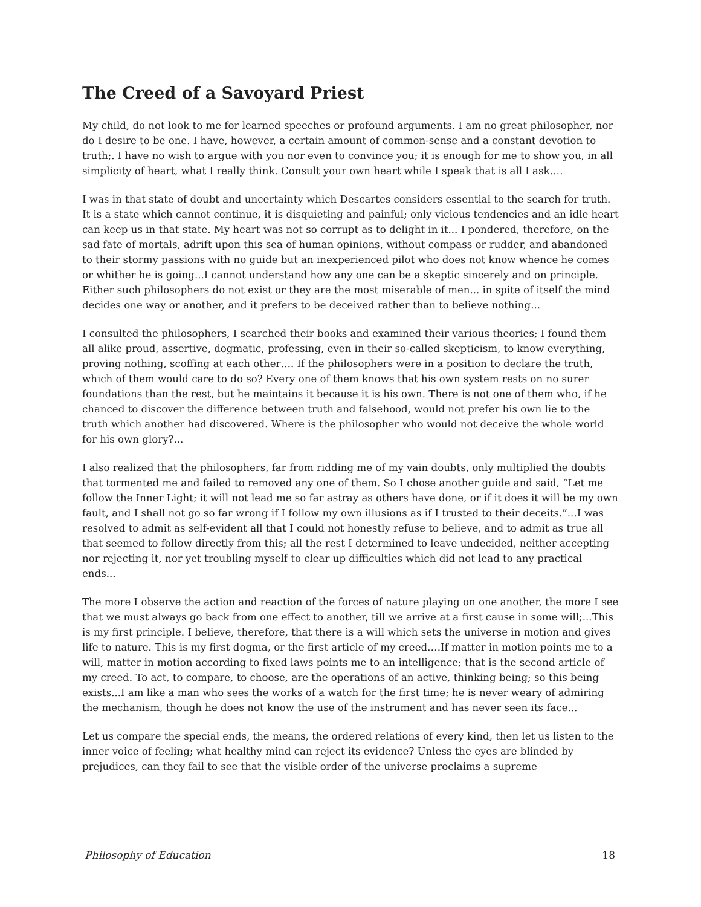The Creed of a Savoyard Priest
My child, do not look to me for learned speeches or profound arguments. I am no great philosopher, nor do I desire to be one. I have, however, a certain amount of common-sense and a constant devotion to truth;. I have no wish to argue with you nor even to convince you; it is enough for me to show you, in all simplicity of heart, what I really think. Consult your own heart while I speak that is all I ask….
I was in that state of doubt and uncertainty which Descartes considers essential to the search for truth. It is a state which cannot continue, it is disquieting and painful; only vicious tendencies and an idle heart can keep us in that state. My heart was not so corrupt as to delight in it... I pondered, therefore, on the sad fate of mortals, adrift upon this sea of human opinions, without compass or rudder, and abandoned to their stormy passions with no guide but an inexperienced pilot who does not know whence he comes or whither he is going...I cannot understand how any one can be a skeptic sincerely and on principle. Either such philosophers do not exist or they are the most miserable of men... in spite of itself the mind decides one way or another, and it prefers to be deceived rather than to believe nothing...
I consulted the philosophers, I searched their books and examined their various theories; I found them all alike proud, assertive, dogmatic, professing, even in their so-called skepticism, to know everything, proving nothing, scoffing at each other…. If the philosophers were in a position to declare the truth, which of them would care to do so? Every one of them knows that his own system rests on no surer foundations than the rest, but he maintains it because it is his own. There is not one of them who, if he chanced to discover the difference between truth and falsehood, would not prefer his own lie to the truth which another had discovered. Where is the philosopher who would not deceive the whole world for his own glory?...
I also realized that the philosophers, far from ridding me of my vain doubts, only multiplied the doubts that tormented me and failed to removed any one of them. So I chose another guide and said, “Let me follow the Inner Light; it will not lead me so far astray as others have done, or if it does it will be my own fault, and I shall not go so far wrong if I follow my own illusions as if I trusted to their deceits.”...I was resolved to admit as self-evident all that I could not honestly refuse to believe, and to admit as true all that seemed to follow directly from this; all the rest I determined to leave undecided, neither accepting nor rejecting it, nor yet troubling myself to clear up difficulties which did not lead to any practical ends...
The more I observe the action and reaction of the forces of nature playing on one another, the more I see that we must always go back from one effect to another, till we arrive at a first cause in some will;...This is my first principle. I believe, therefore, that there is a will which sets the universe in motion and gives life to nature. This is my first dogma, or the first article of my creed….If matter in motion points me to a will, matter in motion according to fixed laws points me to an intelligence; that is the second article of my creed. To act, to compare, to choose, are the operations of an active, thinking being; so this being exists...I am like a man who sees the works of a watch for the first time; he is never weary of admiring the mechanism, though he does not know the use of the instrument and has never seen its face...
Let us compare the special ends, the means, the ordered relations of every kind, then let us listen to the inner voice of feeling; what healthy mind can reject its evidence? Unless the eyes are blinded by prejudices, can they fail to see that the visible order of the universe proclaims a supreme
Philosophy of Education 18